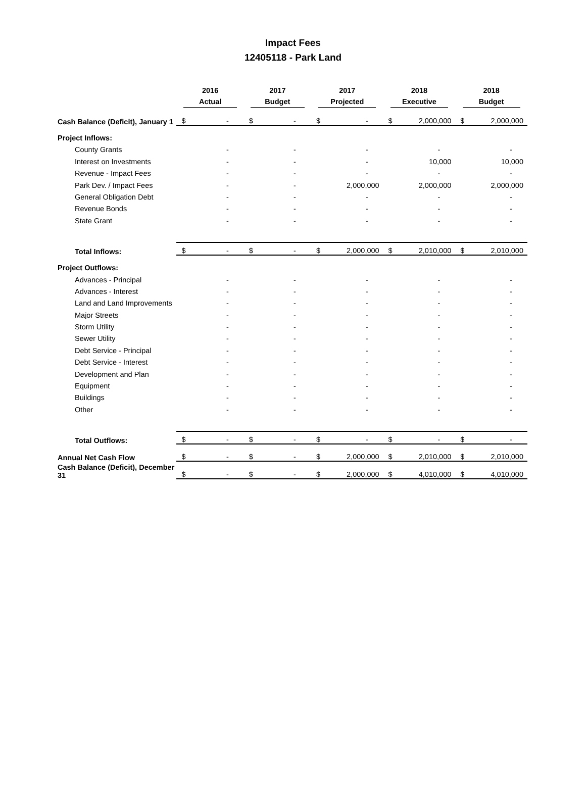Impact Fees
12405118 - Park Land
| | 2016 Actual | | 2017 Budget | | 2017 Projected | | 2018 Executive | | 2018 Budget | |
| --- | --- | --- | --- | --- | --- | --- | --- | --- | --- | --- |
| Cash Balance (Deficit), January 1 | $ | - | $ | - | $ | - | $ | 2,000,000 | $ | 2,000,000 |
| Project Inflows: | | | | | | | | | | |
| County Grants | | - | | - | | - | | - | | - |
| Interest on Investments | | - | | - | | - | | 10,000 | | 10,000 |
| Revenue - Impact Fees | | - | | - | | - | | - | | - |
| Park Dev. / Impact Fees | | - | | - | | 2,000,000 | | 2,000,000 | | 2,000,000 |
| General Obligation Debt | | - | | - | | - | | - | | - |
| Revenue Bonds | | - | | - | | - | | - | | - |
| State Grant | | - | | - | | - | | - | | - |
| Total Inflows: | $ | - | $ | - | $ | 2,000,000 | $ | 2,010,000 | $ | 2,010,000 |
| Project Outflows: | | | | | | | | | | |
| Advances - Principal | | - | | - | | - | | - | | - |
| Advances - Interest | | - | | - | | - | | - | | - |
| Land and Land Improvements | | - | | - | | - | | - | | - |
| Major Streets | | - | | - | | - | | - | | - |
| Storm Utility | | - | | - | | - | | - | | - |
| Sewer Utility | | - | | - | | - | | - | | - |
| Debt Service - Principal | | - | | - | | - | | - | | - |
| Debt Service - Interest | | - | | - | | - | | - | | - |
| Development and Plan | | - | | - | | - | | - | | - |
| Equipment | | - | | - | | - | | - | | - |
| Buildings | | - | | - | | - | | - | | - |
| Other | | - | | - | | - | | - | | - |
| Total Outflows: | $ | - | $ | - | $ | - | $ | - | $ | - |
| Annual Net Cash Flow | $ | - | $ | - | $ | 2,000,000 | $ | 2,010,000 | $ | 2,010,000 |
| Cash Balance (Deficit), December 31 | $ | - | $ | - | $ | 2,000,000 | $ | 4,010,000 | $ | 4,010,000 |